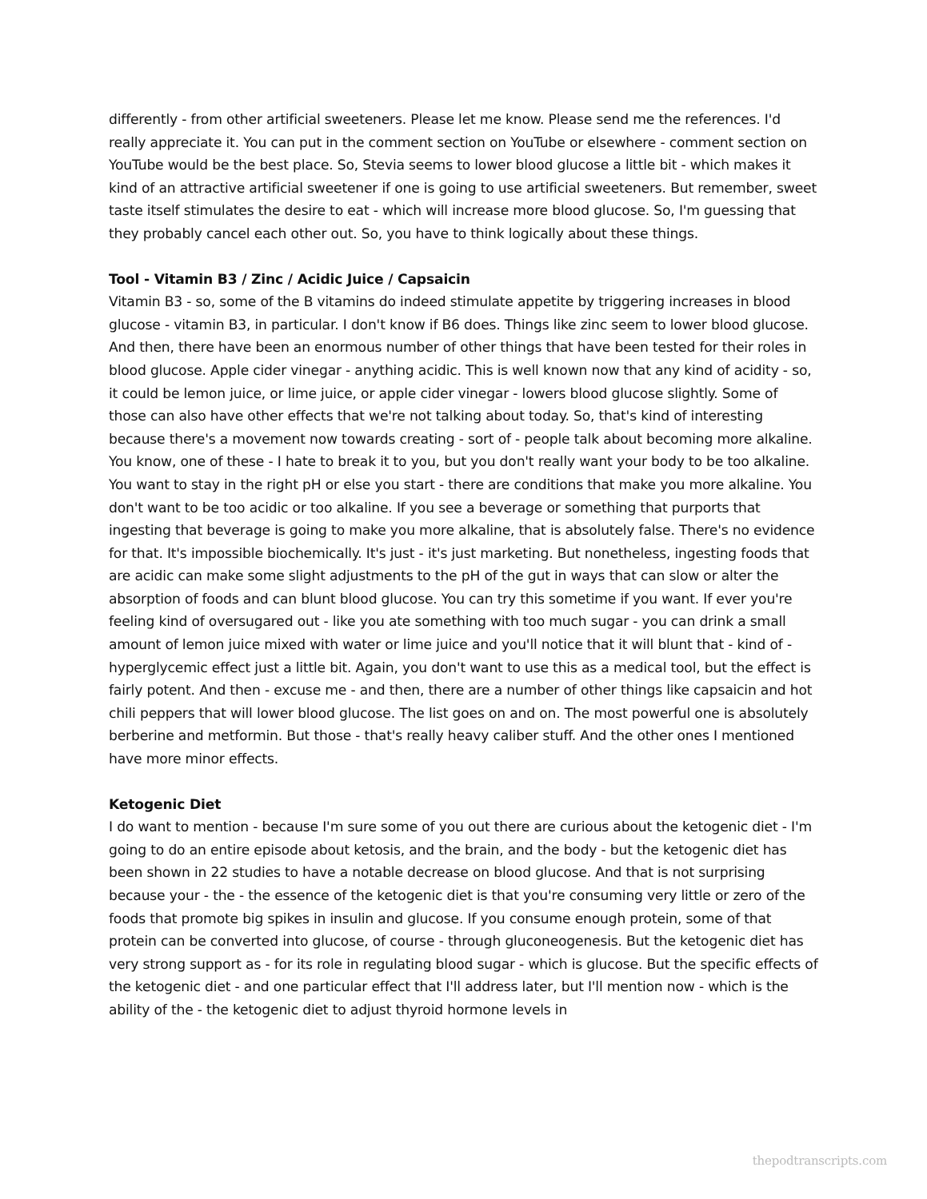differently - from other artificial sweeteners. Please let me know. Please send me the references. I'd really appreciate it. You can put in the comment section on YouTube or elsewhere - comment section on YouTube would be the best place. So, Stevia seems to lower blood glucose a little bit - which makes it kind of an attractive artificial sweetener if one is going to use artificial sweeteners. But remember, sweet taste itself stimulates the desire to eat - which will increase more blood glucose. So, I'm guessing that they probably cancel each other out. So, you have to think logically about these things.
Tool - Vitamin B3 / Zinc / Acidic Juice / Capsaicin
Vitamin B3 - so, some of the B vitamins do indeed stimulate appetite by triggering increases in blood glucose - vitamin B3, in particular. I don't know if B6 does. Things like zinc seem to lower blood glucose. And then, there have been an enormous number of other things that have been tested for their roles in blood glucose. Apple cider vinegar - anything acidic. This is well known now that any kind of acidity - so, it could be lemon juice, or lime juice, or apple cider vinegar - lowers blood glucose slightly. Some of those can also have other effects that we're not talking about today. So, that's kind of interesting because there's a movement now towards creating - sort of - people talk about becoming more alkaline. You know, one of these - I hate to break it to you, but you don't really want your body to be too alkaline. You want to stay in the right pH or else you start - there are conditions that make you more alkaline. You don't want to be too acidic or too alkaline. If you see a beverage or something that purports that ingesting that beverage is going to make you more alkaline, that is absolutely false. There's no evidence for that. It's impossible biochemically. It's just - it's just marketing. But nonetheless, ingesting foods that are acidic can make some slight adjustments to the pH of the gut in ways that can slow or alter the absorption of foods and can blunt blood glucose. You can try this sometime if you want. If ever you're feeling kind of oversugared out - like you ate something with too much sugar - you can drink a small amount of lemon juice mixed with water or lime juice and you'll notice that it will blunt that - kind of - hyperglycemic effect just a little bit. Again, you don't want to use this as a medical tool, but the effect is fairly potent. And then - excuse me - and then, there are a number of other things like capsaicin and hot chili peppers that will lower blood glucose. The list goes on and on. The most powerful one is absolutely berberine and metformin. But those - that's really heavy caliber stuff. And the other ones I mentioned have more minor effects.
Ketogenic Diet
I do want to mention - because I'm sure some of you out there are curious about the ketogenic diet - I'm going to do an entire episode about ketosis, and the brain, and the body - but the ketogenic diet has been shown in 22 studies to have a notable decrease on blood glucose. And that is not surprising because your - the - the essence of the ketogenic diet is that you're consuming very little or zero of the foods that promote big spikes in insulin and glucose. If you consume enough protein, some of that protein can be converted into glucose, of course - through gluconeogenesis. But the ketogenic diet has very strong support as - for its role in regulating blood sugar - which is glucose. But the specific effects of the ketogenic diet - and one particular effect that I'll address later, but I'll mention now - which is the ability of the - the ketogenic diet to adjust thyroid hormone levels in
thepodtranscripts.com